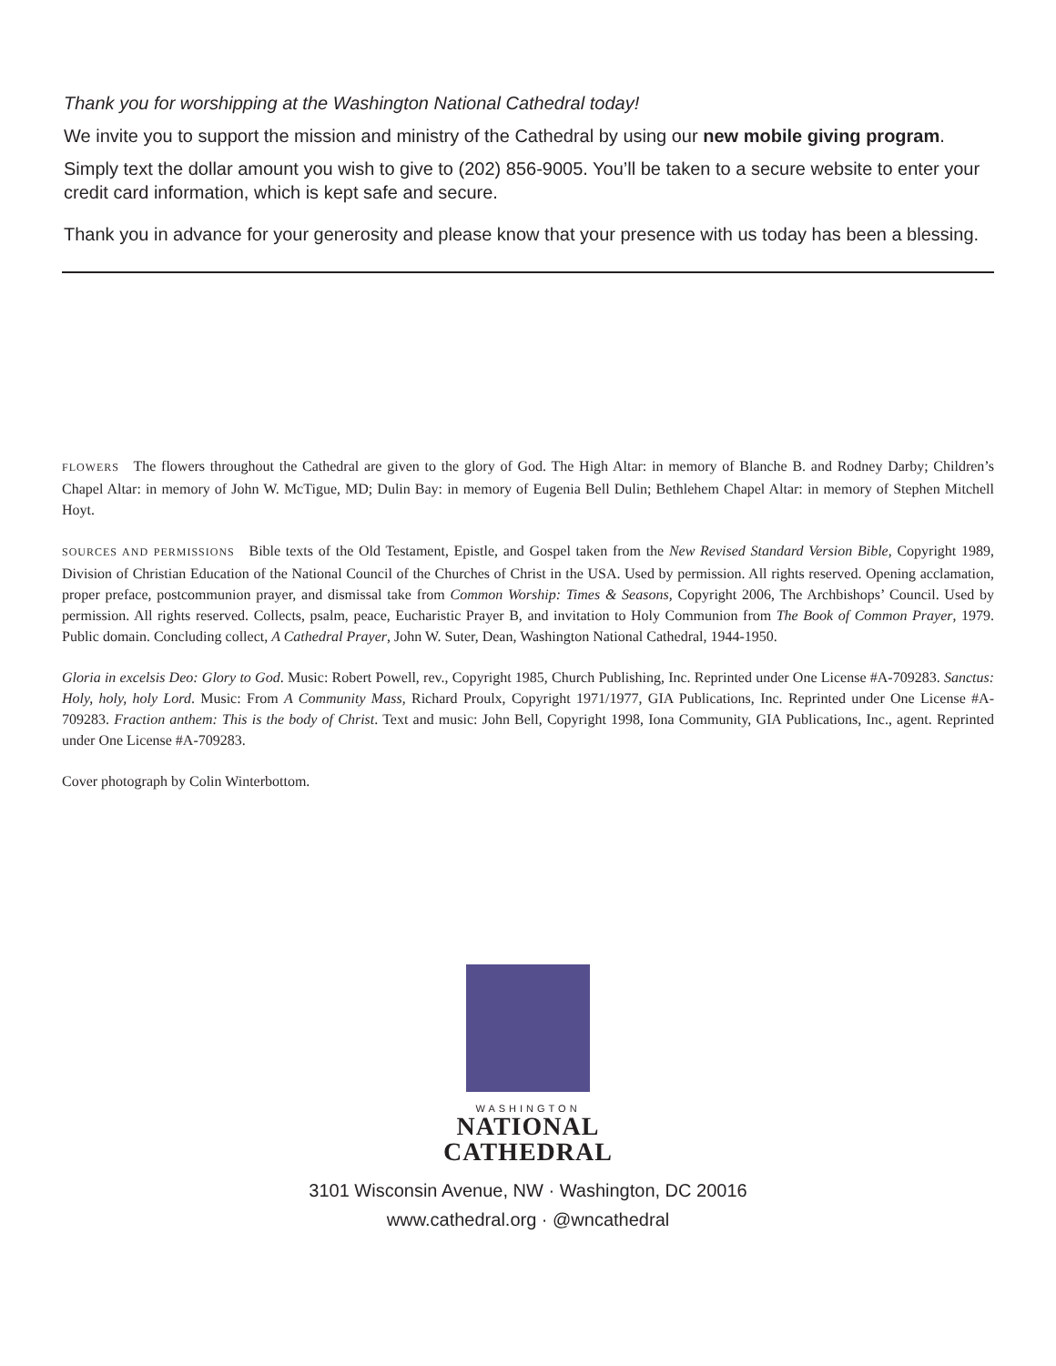Thank you for worshipping at the Washington National Cathedral today!
We invite you to support the mission and ministry of the Cathedral by using our new mobile giving program.
Simply text the dollar amount you wish to give to (202) 856-9005. You’ll be taken to a secure website to enter your credit card information, which is kept safe and secure.
Thank you in advance for your generosity and please know that your presence with us today has been a blessing.
FLOWERS The flowers throughout the Cathedral are given to the glory of God. The High Altar: in memory of Blanche B. and Rodney Darby; Children’s Chapel Altar: in memory of John W. McTigue, MD; Dulin Bay: in memory of Eugenia Bell Dulin; Bethlehem Chapel Altar: in memory of Stephen Mitchell Hoyt.
SOURCES AND PERMISSIONS Bible texts of the Old Testament, Epistle, and Gospel taken from the New Revised Standard Version Bible, Copyright 1989, Division of Christian Education of the National Council of the Churches of Christ in the USA. Used by permission. All rights reserved. Opening acclamation, proper preface, postcommunion prayer, and dismissal take from Common Worship: Times & Seasons, Copyright 2006, The Archbishops’ Council. Used by permission. All rights reserved. Collects, psalm, peace, Eucharistic Prayer B, and invitation to Holy Communion from The Book of Common Prayer, 1979. Public domain. Concluding collect, A Cathedral Prayer, John W. Suter, Dean, Washington National Cathedral, 1944-1950.
Gloria in excelsis Deo: Glory to God. Music: Robert Powell, rev., Copyright 1985, Church Publishing, Inc. Reprinted under One License #A-709283. Sanctus: Holy, holy, holy Lord. Music: From A Community Mass, Richard Proulx, Copyright 1971/1977, GIA Publications, Inc. Reprinted under One License #A-709283. Fraction anthem: This is the body of Christ. Text and music: John Bell, Copyright 1998, Iona Community, GIA Publications, Inc., agent. Reprinted under One License #A-709283.
Cover photograph by Colin Winterbottom.
WASHINGTON
NATIONAL
CATHEDRAL
3101 Wisconsin Avenue, NW · Washington, DC 20016
www.cathedral.org · @wncathedral